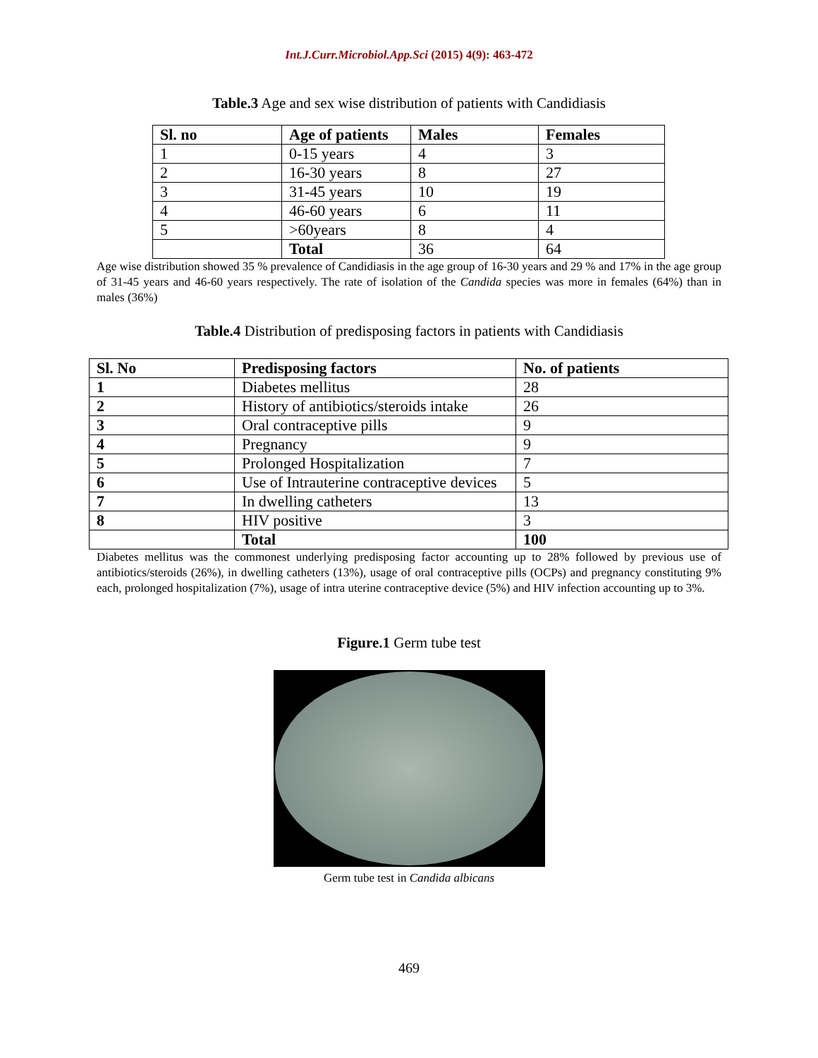Int.J.Curr.Microbiol.App.Sci (2015) 4(9): 463-472
Table.3 Age and sex wise distribution of patients with Candidiasis
| Sl. no | Age of patients | Males | Females |
| --- | --- | --- | --- |
| 1 | 0-15 years | 4 | 3 |
| 2 | 16-30 years | 8 | 27 |
| 3 | 31-45 years | 10 | 19 |
| 4 | 46-60 years | 6 | 11 |
| 5 | >60years | 8 | 4 |
| | Total | 36 | 64 |
Age wise distribution showed 35 % prevalence of Candidiasis in the age group of 16-30 years and 29 % and 17% in the age group of 31-45 years and 46-60 years respectively. The rate of isolation of the Candida species was more in females (64%) than in males (36%)
Table.4 Distribution of predisposing factors in patients with Candidiasis
| Sl. No | Predisposing factors | No. of patients |
| --- | --- | --- |
| 1 | Diabetes mellitus | 28 |
| 2 | History of antibiotics/steroids intake | 26 |
| 3 | Oral contraceptive pills | 9 |
| 4 | Pregnancy | 9 |
| 5 | Prolonged Hospitalization | 7 |
| 6 | Use of Intrauterine contraceptive devices | 5 |
| 7 | In dwelling catheters | 13 |
| 8 | HIV positive | 3 |
| | Total | 100 |
Diabetes mellitus was the commonest underlying predisposing factor accounting up to 28% followed by previous use of antibiotics/steroids (26%), in dwelling catheters (13%), usage of oral contraceptive pills (OCPs) and pregnancy constituting 9% each, prolonged hospitalization (7%), usage of intra uterine contraceptive device (5%) and HIV infection accounting up to 3%.
Figure.1 Germ tube test
Germ tube test in Candida albicans
469